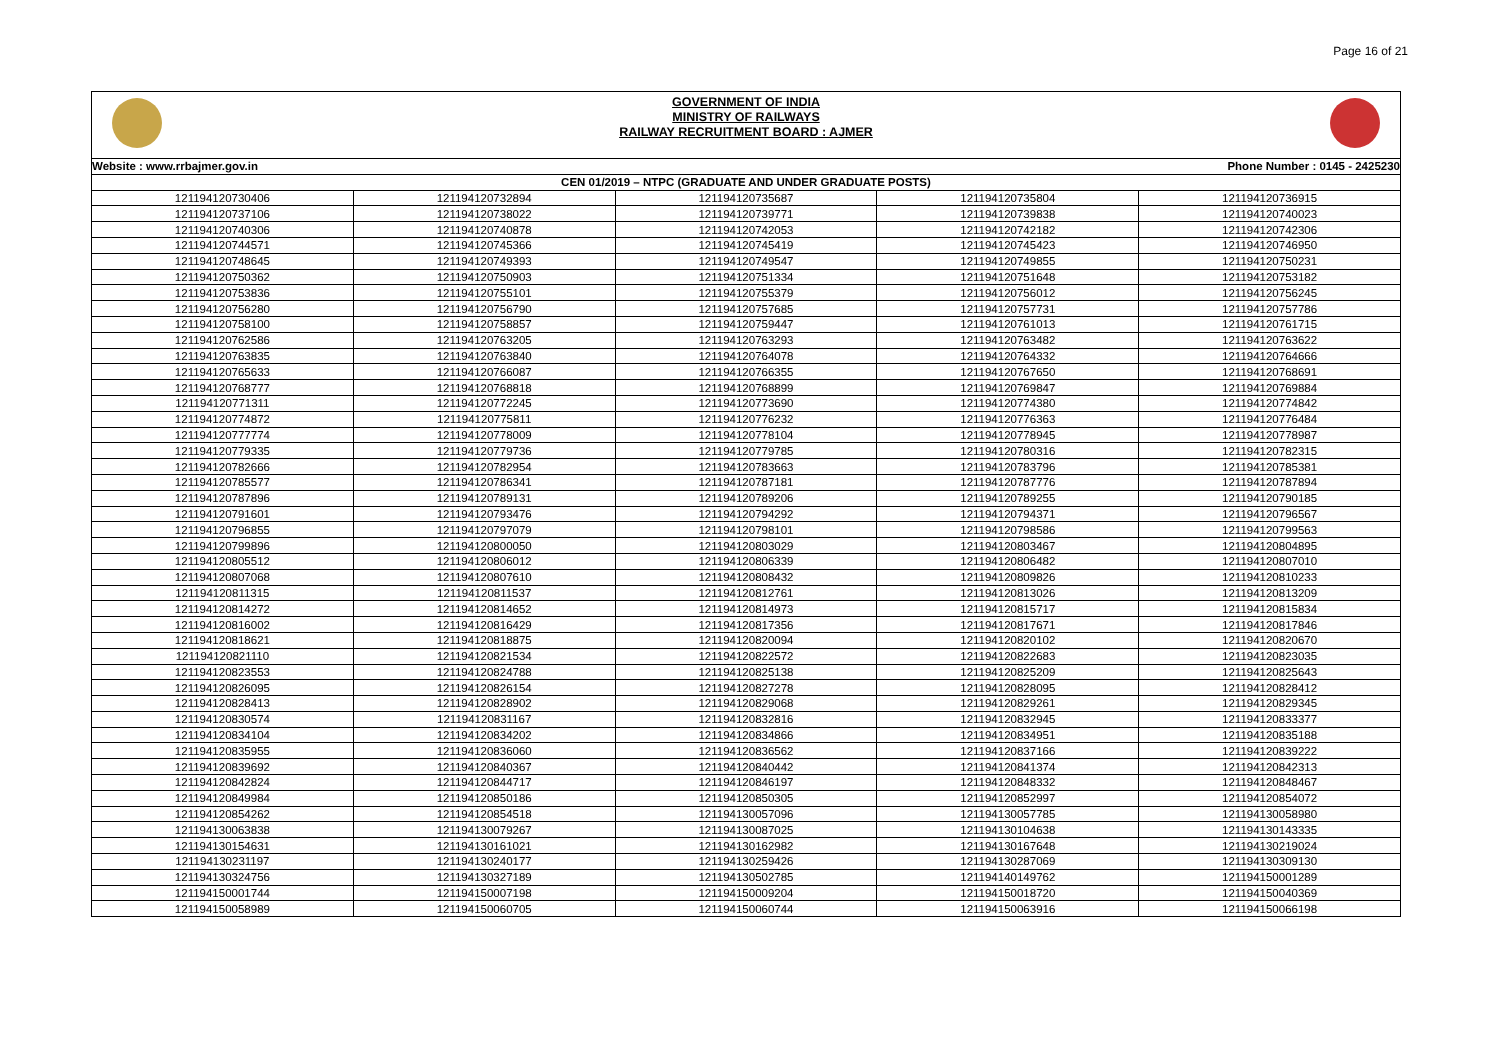Page 16 of 21
GOVERNMENT OF INDIA
MINISTRY OF RAILWAYS
RAILWAY RECRUITMENT BOARD : AJMER
| Website : www.rrbajmer.gov.in | Phone Number : 0145 - 2425230 |
| CEN 01/2019 – NTPC (GRADUATE AND UNDER GRADUATE POSTS) | |
| 121194120730406 | 121194120732894 | 121194120735687 | 121194120735804 | 121194120736915 |
| 121194120737106 | 121194120738022 | 121194120739771 | 121194120739838 | 121194120740023 |
| 121194120740306 | 121194120740878 | 121194120742053 | 121194120742182 | 121194120742306 |
| 121194120744571 | 121194120745366 | 121194120745419 | 121194120745423 | 121194120746950 |
| 121194120748645 | 121194120749393 | 121194120749547 | 121194120749855 | 121194120750231 |
| 121194120750362 | 121194120750903 | 121194120751334 | 121194120751648 | 121194120753182 |
| 121194120753836 | 121194120755101 | 121194120755379 | 121194120756012 | 121194120756245 |
| 121194120756280 | 121194120756790 | 121194120757685 | 121194120757731 | 121194120757786 |
| 121194120758100 | 121194120758857 | 121194120759447 | 121194120761013 | 121194120761715 |
| 121194120762586 | 121194120763205 | 121194120763293 | 121194120763482 | 121194120763622 |
| 121194120763835 | 121194120763840 | 121194120764078 | 121194120764332 | 121194120764666 |
| 121194120765633 | 121194120766087 | 121194120766355 | 121194120767650 | 121194120768691 |
| 121194120768777 | 121194120768818 | 121194120768899 | 121194120769847 | 121194120769884 |
| 121194120771311 | 121194120772245 | 121194120773690 | 121194120774380 | 121194120774842 |
| 121194120774872 | 121194120775811 | 121194120776232 | 121194120776363 | 121194120776484 |
| 121194120777774 | 121194120778009 | 121194120778104 | 121194120778945 | 121194120778987 |
| 121194120779335 | 121194120779736 | 121194120779785 | 121194120780316 | 121194120782315 |
| 121194120782666 | 121194120782954 | 121194120783663 | 121194120783796 | 121194120785381 |
| 121194120785577 | 121194120786341 | 121194120787181 | 121194120787776 | 121194120787894 |
| 121194120787896 | 121194120789131 | 121194120789206 | 121194120789255 | 121194120790185 |
| 121194120791601 | 121194120793476 | 121194120794292 | 121194120794371 | 121194120796567 |
| 121194120796855 | 121194120797079 | 121194120798101 | 121194120798586 | 121194120799563 |
| 121194120799896 | 121194120800050 | 121194120803029 | 121194120803467 | 121194120804895 |
| 121194120805512 | 121194120806012 | 121194120806339 | 121194120806482 | 121194120807010 |
| 121194120807068 | 121194120807610 | 121194120808432 | 121194120809826 | 121194120810233 |
| 121194120811315 | 121194120811537 | 121194120812761 | 121194120813026 | 121194120813209 |
| 121194120814272 | 121194120814652 | 121194120814973 | 121194120815717 | 121194120815834 |
| 121194120816002 | 121194120816429 | 121194120817356 | 121194120817671 | 121194120817846 |
| 121194120818621 | 121194120818875 | 121194120820094 | 121194120820102 | 121194120820670 |
| 121194120821110 | 121194120821534 | 121194120822572 | 121194120822683 | 121194120823035 |
| 121194120823553 | 121194120824788 | 121194120825138 | 121194120825209 | 121194120825643 |
| 121194120826095 | 121194120826154 | 121194120827278 | 121194120828095 | 121194120828412 |
| 121194120828413 | 121194120828902 | 121194120829068 | 121194120829261 | 121194120829345 |
| 121194120830574 | 121194120831167 | 121194120832816 | 121194120832945 | 121194120833377 |
| 121194120834104 | 121194120834202 | 121194120834866 | 121194120834951 | 121194120835188 |
| 121194120835955 | 121194120836060 | 121194120836562 | 121194120837166 | 121194120839222 |
| 121194120839692 | 121194120840367 | 121194120840442 | 121194120841374 | 121194120842313 |
| 121194120842824 | 121194120844717 | 121194120846197 | 121194120848332 | 121194120848467 |
| 121194120849984 | 121194120850186 | 121194120850305 | 121194120852997 | 121194120854072 |
| 121194120854262 | 121194120854518 | 121194130057096 | 121194130057785 | 121194130058980 |
| 121194130063838 | 121194130079267 | 121194130087025 | 121194130104638 | 121194130143335 |
| 121194130154631 | 121194130161021 | 121194130162982 | 121194130167648 | 121194130219024 |
| 121194130231197 | 121194130240177 | 121194130259426 | 121194130287069 | 121194130309130 |
| 121194130324756 | 121194130327189 | 121194130502785 | 121194140149762 | 121194150001289 |
| 121194150001744 | 121194150007198 | 121194150009204 | 121194150018720 | 121194150040369 |
| 121194150058989 | 121194150060705 | 121194150060744 | 121194150063916 | 121194150066198 |